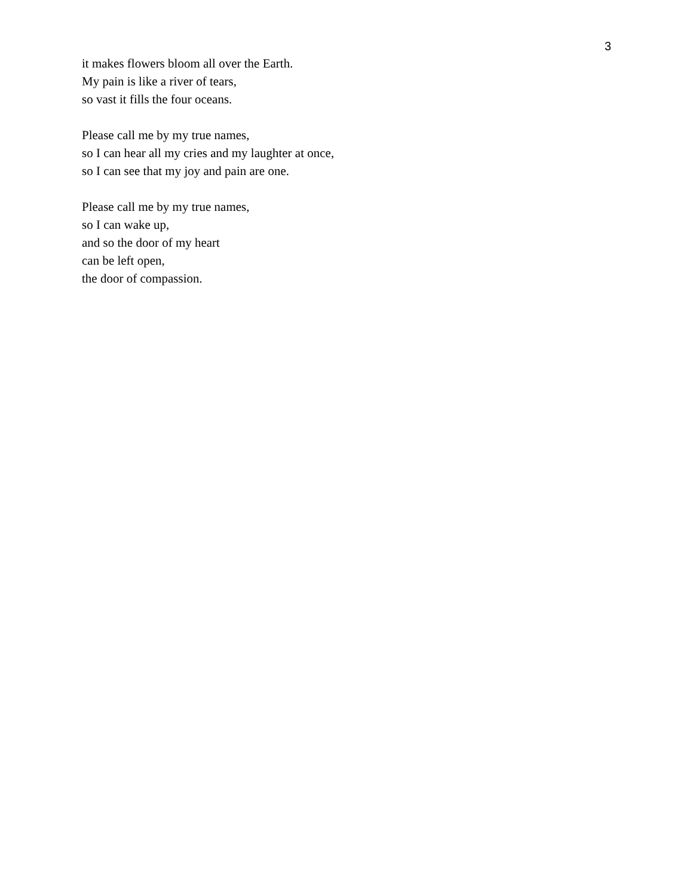3
it makes flowers bloom all over the Earth.
My pain is like a river of tears,
so vast it fills the four oceans.
Please call me by my true names,
so I can hear all my cries and my laughter at once,
so I can see that my joy and pain are one.
Please call me by my true names,
so I can wake up,
and so the door of my heart
can be left open,
the door of compassion.